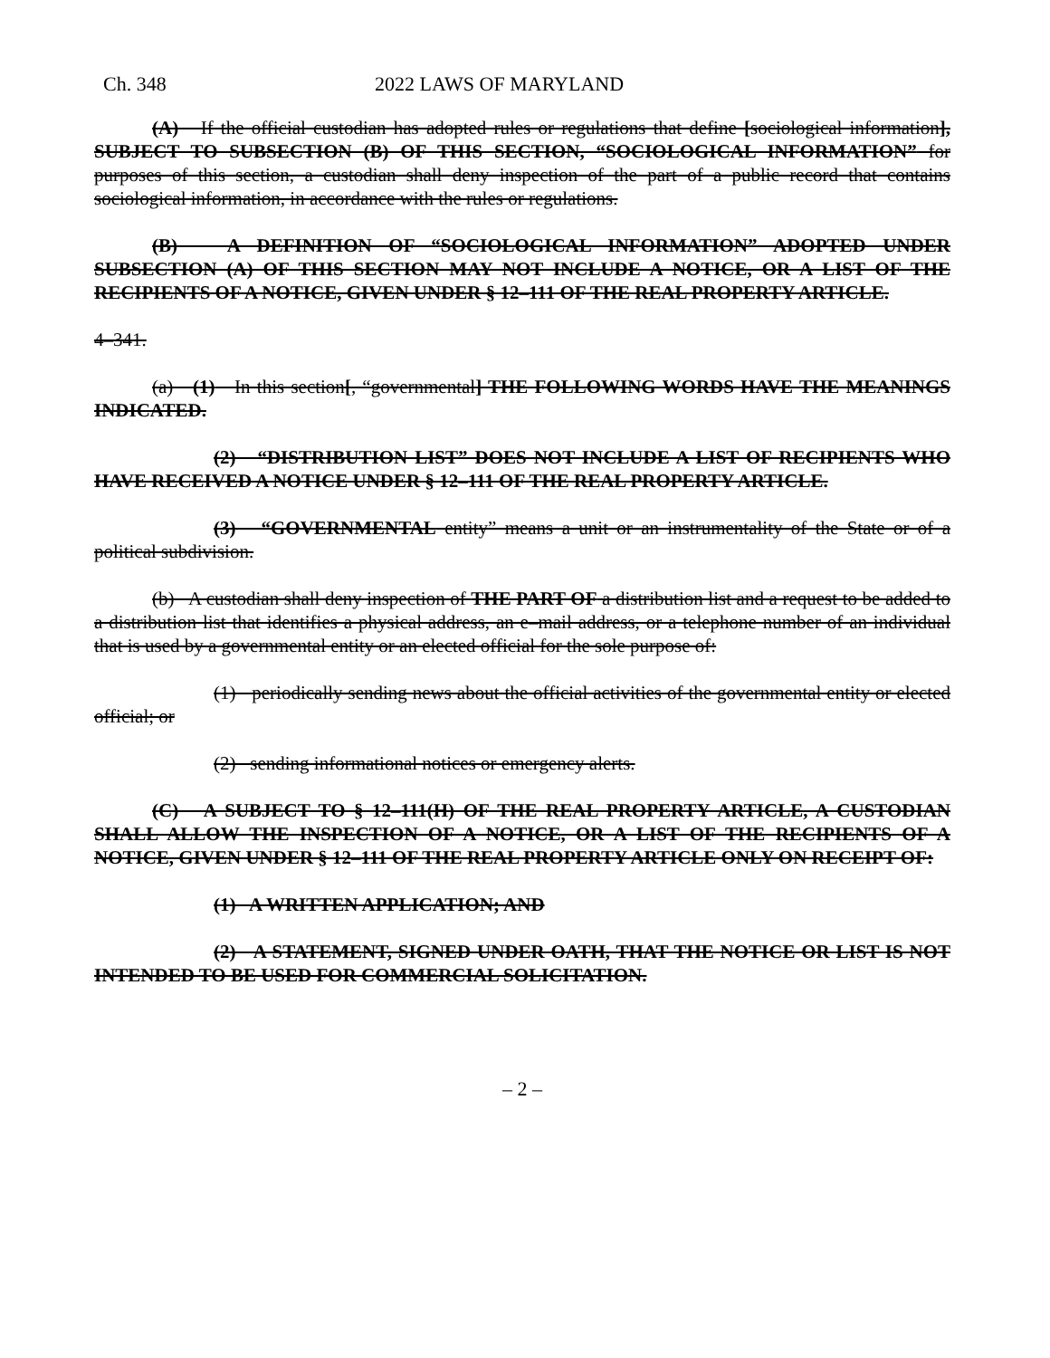Ch. 348 2022 LAWS OF MARYLAND
(A) If the official custodian has adopted rules or regulations that define [sociological information], SUBJECT TO SUBSECTION (B) OF THIS SECTION, “SOCIOLOGICAL INFORMATION” for purposes of this section, a custodian shall deny inspection of the part of a public record that contains sociological information, in accordance with the rules or regulations.
(B) A DEFINITION OF “SOCIOLOGICAL INFORMATION” ADOPTED UNDER SUBSECTION (A) OF THIS SECTION MAY NOT INCLUDE A NOTICE, OR A LIST OF THE RECIPIENTS OF A NOTICE, GIVEN UNDER § 12–111 OF THE REAL PROPERTY ARTICLE.
4–341.
(a) (1) In this section[, “governmental] THE FOLLOWING WORDS HAVE THE MEANINGS INDICATED.
(2) “DISTRIBUTION LIST” DOES NOT INCLUDE A LIST OF RECIPIENTS WHO HAVE RECEIVED A NOTICE UNDER § 12–111 OF THE REAL PROPERTY ARTICLE.
(3) “GOVERNMENTAL entity” means a unit or an instrumentality of the State or of a political subdivision.
(b) A custodian shall deny inspection of THE PART OF a distribution list and a request to be added to a distribution list that identifies a physical address, an e–mail address, or a telephone number of an individual that is used by a governmental entity or an elected official for the sole purpose of:
(1) periodically sending news about the official activities of the governmental entity or elected official; or
(2) sending informational notices or emergency alerts.
(C) A SUBJECT TO § 12–111(H) OF THE REAL PROPERTY ARTICLE, A CUSTODIAN SHALL ALLOW THE INSPECTION OF A NOTICE, OR A LIST OF THE RECIPIENTS OF A NOTICE, GIVEN UNDER § 12–111 OF THE REAL PROPERTY ARTICLE ONLY ON RECEIPT OF:
(1) A WRITTEN APPLICATION; AND
(2) A STATEMENT, SIGNED UNDER OATH, THAT THE NOTICE OR LIST IS NOT INTENDED TO BE USED FOR COMMERCIAL SOLICITATION.
– 2 –